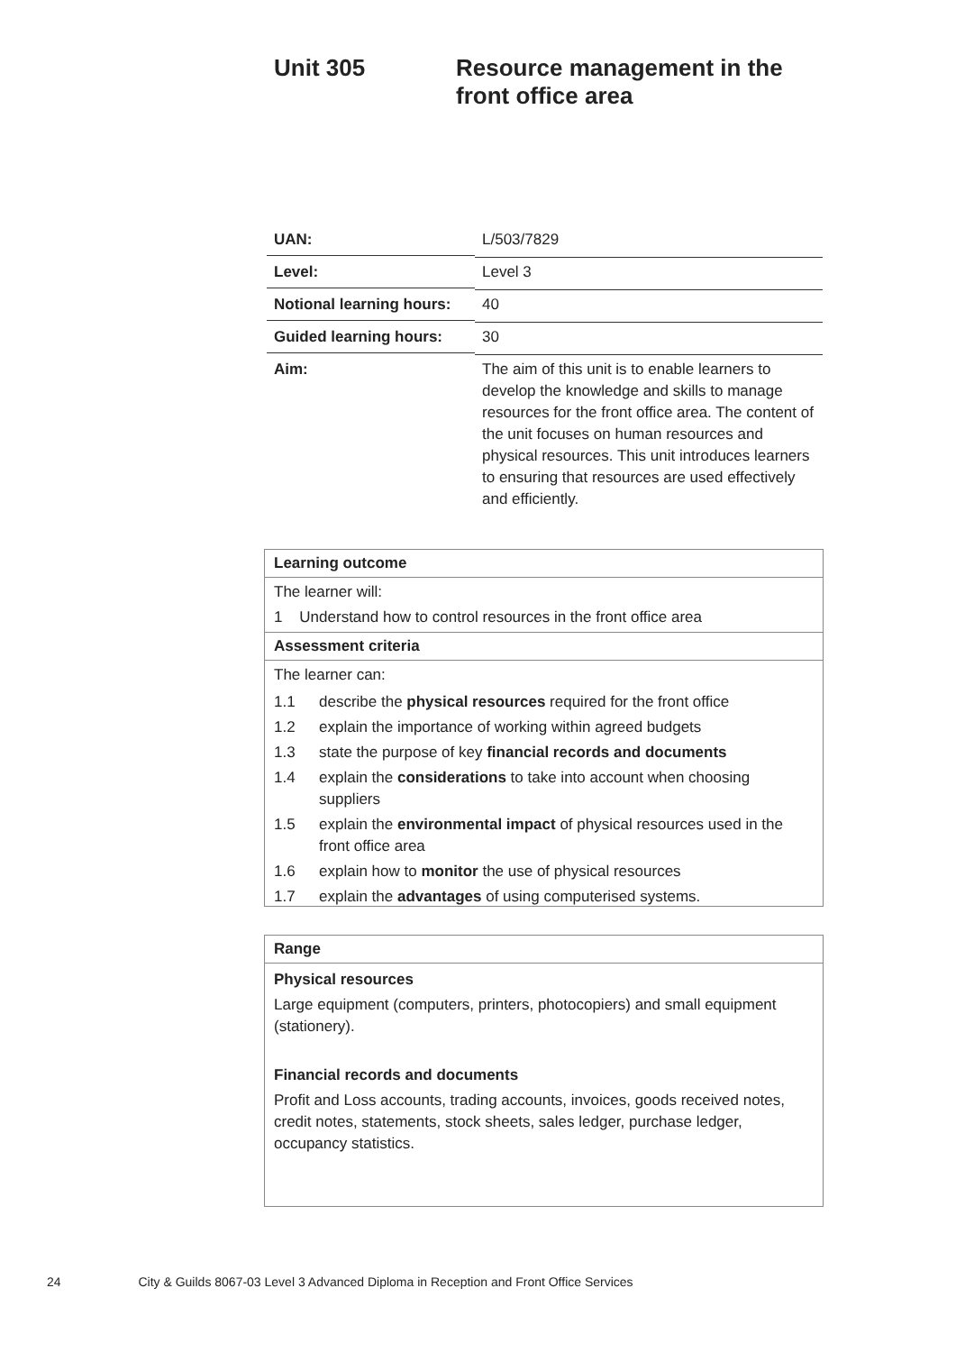Unit 305 Resource management in the
front office area
| UAN: | L/503/7829 |
| Level: | Level 3 |
| Notional learning hours: | 40 |
| Guided learning hours: | 30 |
| Aim: | The aim of this unit is to enable learners to develop the knowledge and skills to manage resources for the front office area. The content of the unit focuses on human resources and physical resources. This unit introduces learners to ensuring that resources are used effectively and efficiently. |
Learning outcome
The learner will:
1 Understand how to control resources in the front office area
Assessment criteria
The learner can:
| 1.1 | describe the physical resources required for the front office |
| 1.2 | explain the importance of working within agreed budgets |
| 1.3 | state the purpose of key financial records and documents |
| 1.4 | explain the considerations to take into account when choosing suppliers |
| 1.5 | explain the environmental impact of physical resources used in the front office area |
| 1.6 | explain how to monitor the use of physical resources |
| 1.7 | explain the advantages of using computerised systems. |
Range
Physical resources
Large equipment (computers, printers, photocopiers) and small equipment (stationery).
Financial records and documents
Profit and Loss accounts, trading accounts, invoices, goods received notes, credit notes, statements, stock sheets, sales ledger, purchase ledger, occupancy statistics.
24 City & Guilds 8067-03 Level 3 Advanced Diploma in Reception and Front Office Services